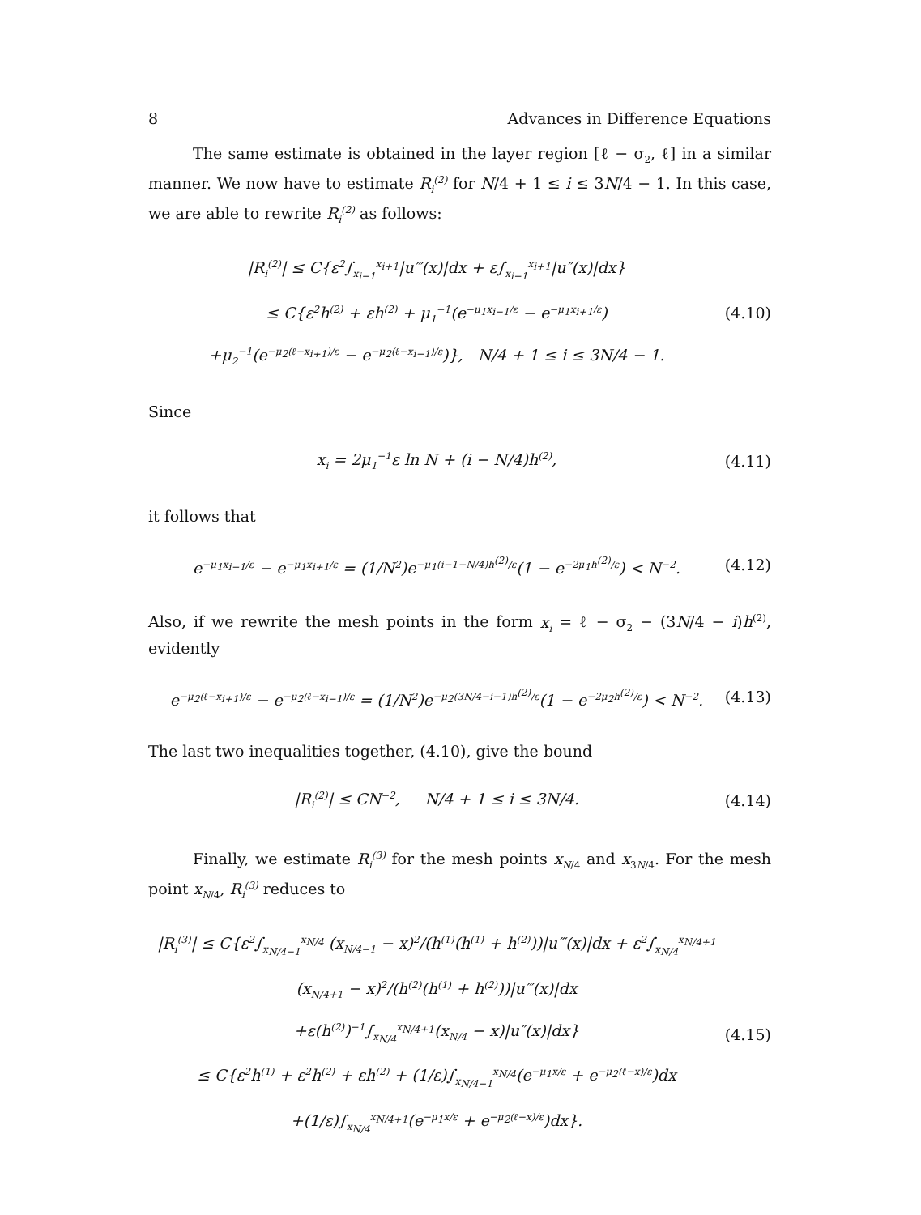8 Advances in Difference Equations
The same estimate is obtained in the layer region [ℓ − σ<sub>2</sub>, ℓ] in a similar manner. We now have to estimate R<sub>i</sub><sup>(2)</sup> for N/4 + 1 ≤ i ≤ 3N/4 − 1. In this case, we are able to rewrite R<sub>i</sub><sup>(2)</sup> as follows:
|R<sub>i</sub><sup>(2)</sup>| ≤ C{ε<sup>2</sup>∫<sub>x<sub>i−1</sub></sub><sup>x<sub>i+1</sub></sup>|u‴(x)|dx + ε∫<sub>x<sub>i−1</sub></sub><sup>x<sub>i+1</sub></sup>|u″(x)|dx}
≤ C{ε<sup>2</sup>h<sup>(2)</sup> + εh<sup>(2)</sup> + μ<sub>1</sub><sup>−1</sup>(e<sup>−μ<sub>1</sub>x<sub>i−1</sub>/ε</sup> − e<sup>−μ<sub>1</sub>x<sub>i+1</sub>/ε</sup>)
+μ<sub>2</sub><sup>−1</sup>(e<sup>−μ<sub>2</sub>(ℓ−x<sub>i+1</sub>)/ε</sup> − e<sup>−μ<sub>2</sub>(ℓ−x<sub>i−1</sub>)/ε</sup>)}, N/4 + 1 ≤ i ≤ 3N/4 − 1.
(4.10)
Since
x<sub>i</sub> = 2μ<sub>1</sub><sup>−1</sup>ε ln N + (i − N/4)h<sup>(2)</sup>,
(4.11)
it follows that
e<sup>−μ<sub>1</sub>x<sub>i−1</sub>/ε</sup> − e<sup>−μ<sub>1</sub>x<sub>i+1</sub>/ε</sup> = (1/N<sup>2</sup>)e<sup>−μ<sub>1</sub>(i−1−N/4)h<sup>(2)</sup>/ε</sup>(1 − e<sup>−2μ<sub>1</sub>h<sup>(2)</sup>/ε</sup>) < N<sup>−2</sup>.
(4.12)
Also, if we rewrite the mesh points in the form x<sub>i</sub> = ℓ − σ<sub>2</sub> − (3N/4 − i)h<sup>(2)</sup>, evidently
e<sup>−μ<sub>2</sub>(ℓ−x<sub>i+1</sub>)/ε</sup> − e<sup>−μ<sub>2</sub>(ℓ−x<sub>i−1</sub>)/ε</sup> = (1/N<sup>2</sup>)e<sup>−μ<sub>2</sub>(3N/4−i−1)h<sup>(2)</sup>/ε</sup>(1 − e<sup>−2μ<sub>2</sub>h<sup>(2)</sup>/ε</sup>) < N<sup>−2</sup>.
(4.13)
The last two inequalities together, (4.10), give the bound
|R<sub>i</sub><sup>(2)</sup>| ≤ CN<sup>−2</sup>, N/4 + 1 ≤ i ≤ 3N/4.
(4.14)
Finally, we estimate R<sub>i</sub><sup>(3)</sup> for the mesh points x<sub>N/4</sub> and x<sub>3N/4</sub>. For the mesh point x<sub>N/4</sub>, R<sub>i</sub><sup>(3)</sup> reduces to
|R<sub>i</sub><sup>(3)</sup>| ≤ C{ε<sup>2</sup>∫<sub>x<sub>N/4−1</sub></sub><sup>x<sub>N/4</sub></sup> (x<sub>N/4−1</sub> − x)<sup>2</sup>/(h<sup>(1)</sup>(h<sup>(1)</sup> + h<sup>(2)</sup>))|u‴(x)|dx + ε<sup>2</sup>∫<sub>x<sub>N/4</sub></sub><sup>x<sub>N/4+1</sub></sup> (x<sub>N/4+1</sub> − x)<sup>2</sup>/(h<sup>(2)</sup>(h<sup>(1)</sup> + h<sup>(2)</sup>))|u‴(x)|dx
+ε(h<sup>(2)</sup>)<sup>−1</sup>∫<sub>x<sub>N/4</sub></sub><sup>x<sub>N/4+1</sub></sup>(x<sub>N/4</sub> − x)|u″(x)|dx}
≤ C{ε<sup>2</sup>h<sup>(1)</sup> + ε<sup>2</sup>h<sup>(2)</sup> + εh<sup>(2)</sup> + (1/ε)∫<sub>x<sub>N/4−1</sub></sub><sup>x<sub>N/4</sub></sup>(e<sup>−μ<sub>1</sub>x/ε</sup> + e<sup>−μ<sub>2</sub>(ℓ−x)/ε</sup>)dx
+(1/ε)∫<sub>x<sub>N/4</sub></sub><sup>x<sub>N/4+1</sub></sup>(e<sup>−μ<sub>1</sub>x/ε</sup> + e<sup>−μ<sub>2</sub>(ℓ−x)/ε</sup>)dx}.
(4.15)